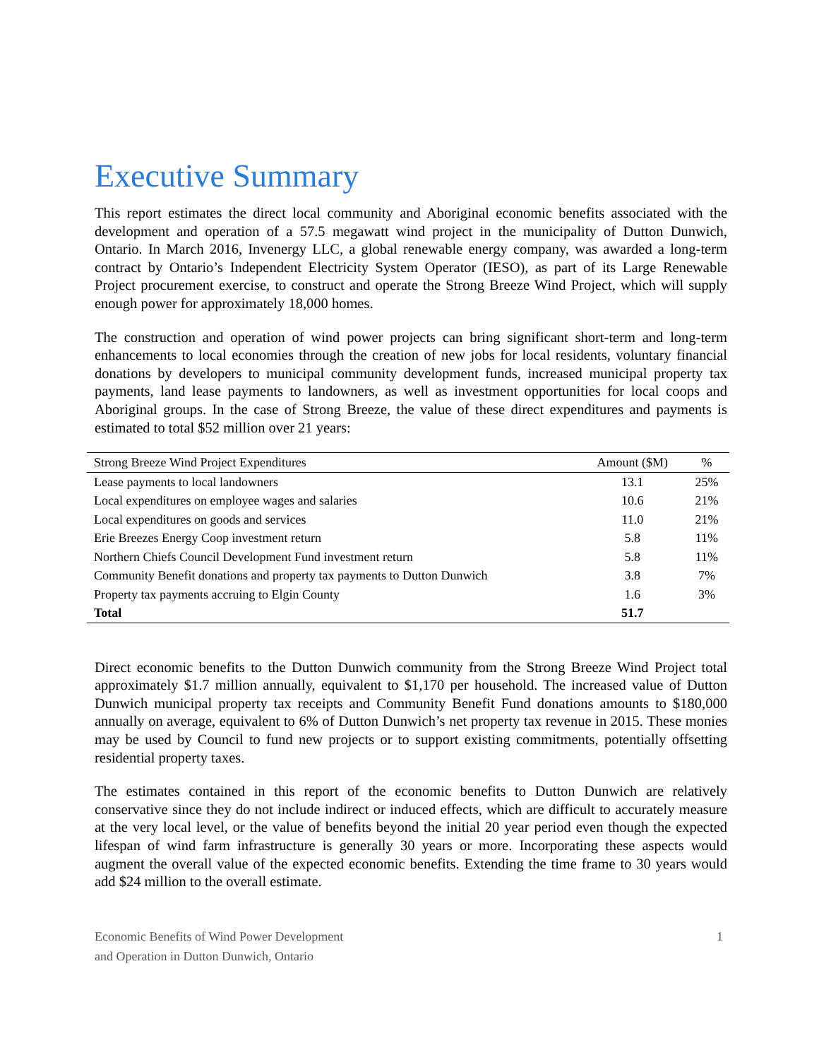Executive Summary
This report estimates the direct local community and Aboriginal economic benefits associated with the development and operation of a 57.5 megawatt wind project in the municipality of Dutton Dunwich, Ontario. In March 2016, Invenergy LLC, a global renewable energy company, was awarded a long-term contract by Ontario’s Independent Electricity System Operator (IESO), as part of its Large Renewable Project procurement exercise, to construct and operate the Strong Breeze Wind Project, which will supply enough power for approximately 18,000 homes.
The construction and operation of wind power projects can bring significant short-term and long-term enhancements to local economies through the creation of new jobs for local residents, voluntary financial donations by developers to municipal community development funds, increased municipal property tax payments, land lease payments to landowners, as well as investment opportunities for local coops and Aboriginal groups. In the case of Strong Breeze, the value of these direct expenditures and payments is estimated to total $52 million over 21 years:
| Strong Breeze Wind Project Expenditures | Amount ($M) | % |
| --- | --- | --- |
| Lease payments to local landowners | 13.1 | 25% |
| Local expenditures on employee wages and salaries | 10.6 | 21% |
| Local expenditures on goods and services | 11.0 | 21% |
| Erie Breezes Energy Coop investment return | 5.8 | 11% |
| Northern Chiefs Council Development Fund investment return | 5.8 | 11% |
| Community Benefit donations and property tax payments to Dutton Dunwich | 3.8 | 7% |
| Property tax payments accruing to Elgin County | 1.6 | 3% |
| Total | 51.7 | |
Direct economic benefits to the Dutton Dunwich community from the Strong Breeze Wind Project total approximately $1.7 million annually, equivalent to $1,170 per household. The increased value of Dutton Dunwich municipal property tax receipts and Community Benefit Fund donations amounts to $180,000 annually on average, equivalent to 6% of Dutton Dunwich’s net property tax revenue in 2015. These monies may be used by Council to fund new projects or to support existing commitments, potentially offsetting residential property taxes.
The estimates contained in this report of the economic benefits to Dutton Dunwich are relatively conservative since they do not include indirect or induced effects, which are difficult to accurately measure at the very local level, or the value of benefits beyond the initial 20 year period even though the expected lifespan of wind farm infrastructure is generally 30 years or more. Incorporating these aspects would augment the overall value of the expected economic benefits. Extending the time frame to 30 years would add $24 million to the overall estimate.
Economic Benefits of Wind Power Development
and Operation in Dutton Dunwich, Ontario
1